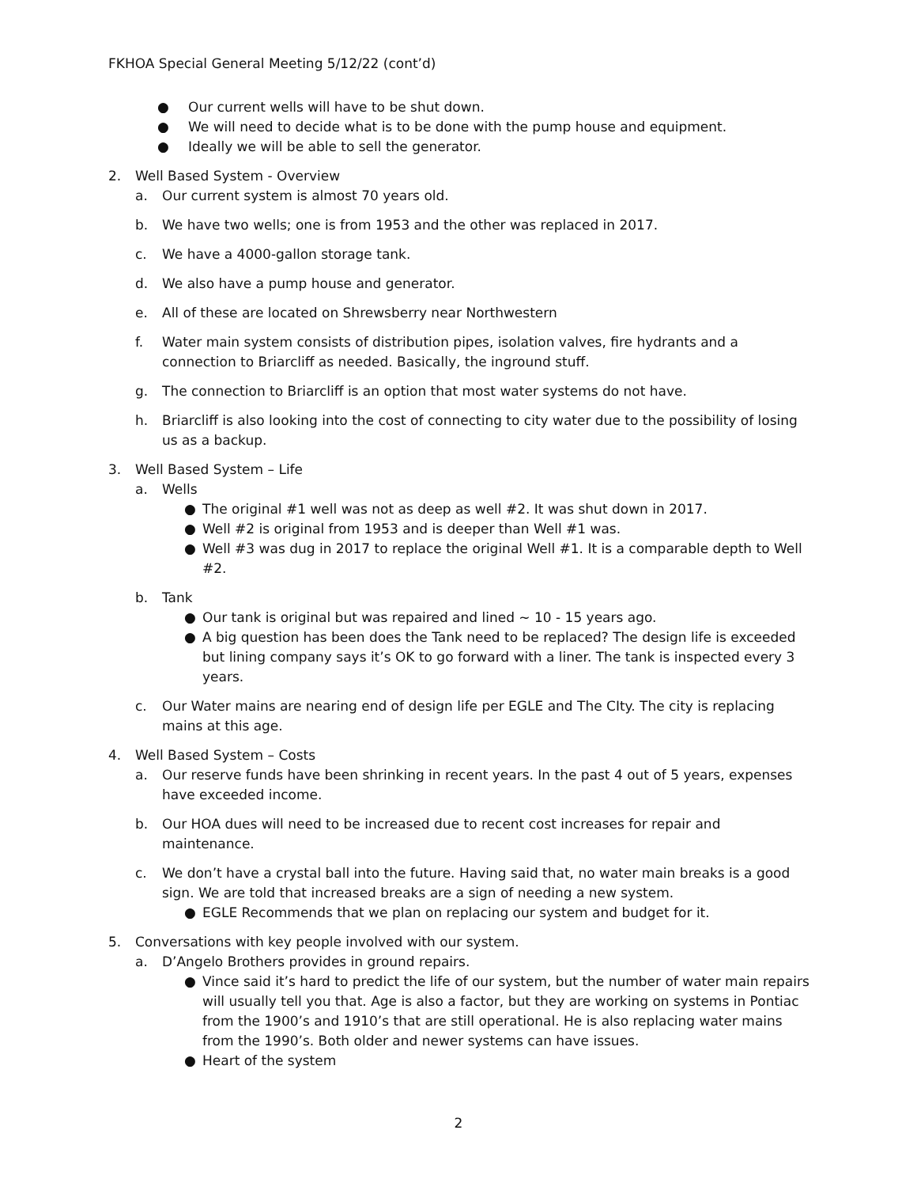FKHOA Special General Meeting 5/12/22 (cont’d)
● Our current wells will have to be shut down.
● We will need to decide what is to be done with the pump house and equipment.
● Ideally we will be able to sell the generator.
2. Well Based System - Overview
a. Our current system is almost 70 years old.
b. We have two wells; one is from 1953 and the other was replaced in 2017.
c. We have a 4000-gallon storage tank.
d. We also have a pump house and generator.
e. All of these are located on Shrewsberry near Northwestern
f. Water main system consists of distribution pipes, isolation valves, fire hydrants and a connection to Briarcliff as needed. Basically, the inground stuff.
g. The connection to Briarcliff is an option that most water systems do not have.
h. Briarcliff is also looking into the cost of connecting to city water due to the possibility of losing us as a backup.
3. Well Based System – Life
a. Wells
● The original #1 well was not as deep as well #2. It was shut down in 2017.
● Well #2 is original from 1953 and is deeper than Well #1 was.
● Well #3 was dug in 2017 to replace the original Well #1. It is a comparable depth to Well #2.
b. Tank
● Our tank is original but was repaired and lined ~ 10 - 15 years ago.
● A big question has been does the Tank need to be replaced? The design life is exceeded but lining company says it’s OK to go forward with a liner. The tank is inspected every 3 years.
c. Our Water mains are nearing end of design life per EGLE and The CIty. The city is replacing mains at this age.
4. Well Based System – Costs
a. Our reserve funds have been shrinking in recent years. In the past 4 out of 5 years, expenses have exceeded income.
b. Our HOA dues will need to be increased due to recent cost increases for repair and maintenance.
c. We don’t have a crystal ball into the future. Having said that, no water main breaks is a good sign. We are told that increased breaks are a sign of needing a new system.
● EGLE Recommends that we plan on replacing our system and budget for it.
5. Conversations with key people involved with our system.
a. D’Angelo Brothers provides in ground repairs.
● Vince said it’s hard to predict the life of our system, but the number of water main repairs will usually tell you that. Age is also a factor, but they are working on systems in Pontiac from the 1900’s and 1910’s that are still operational. He is also replacing water mains from the 1990’s. Both older and newer systems can have issues.
● Heart of the system
2